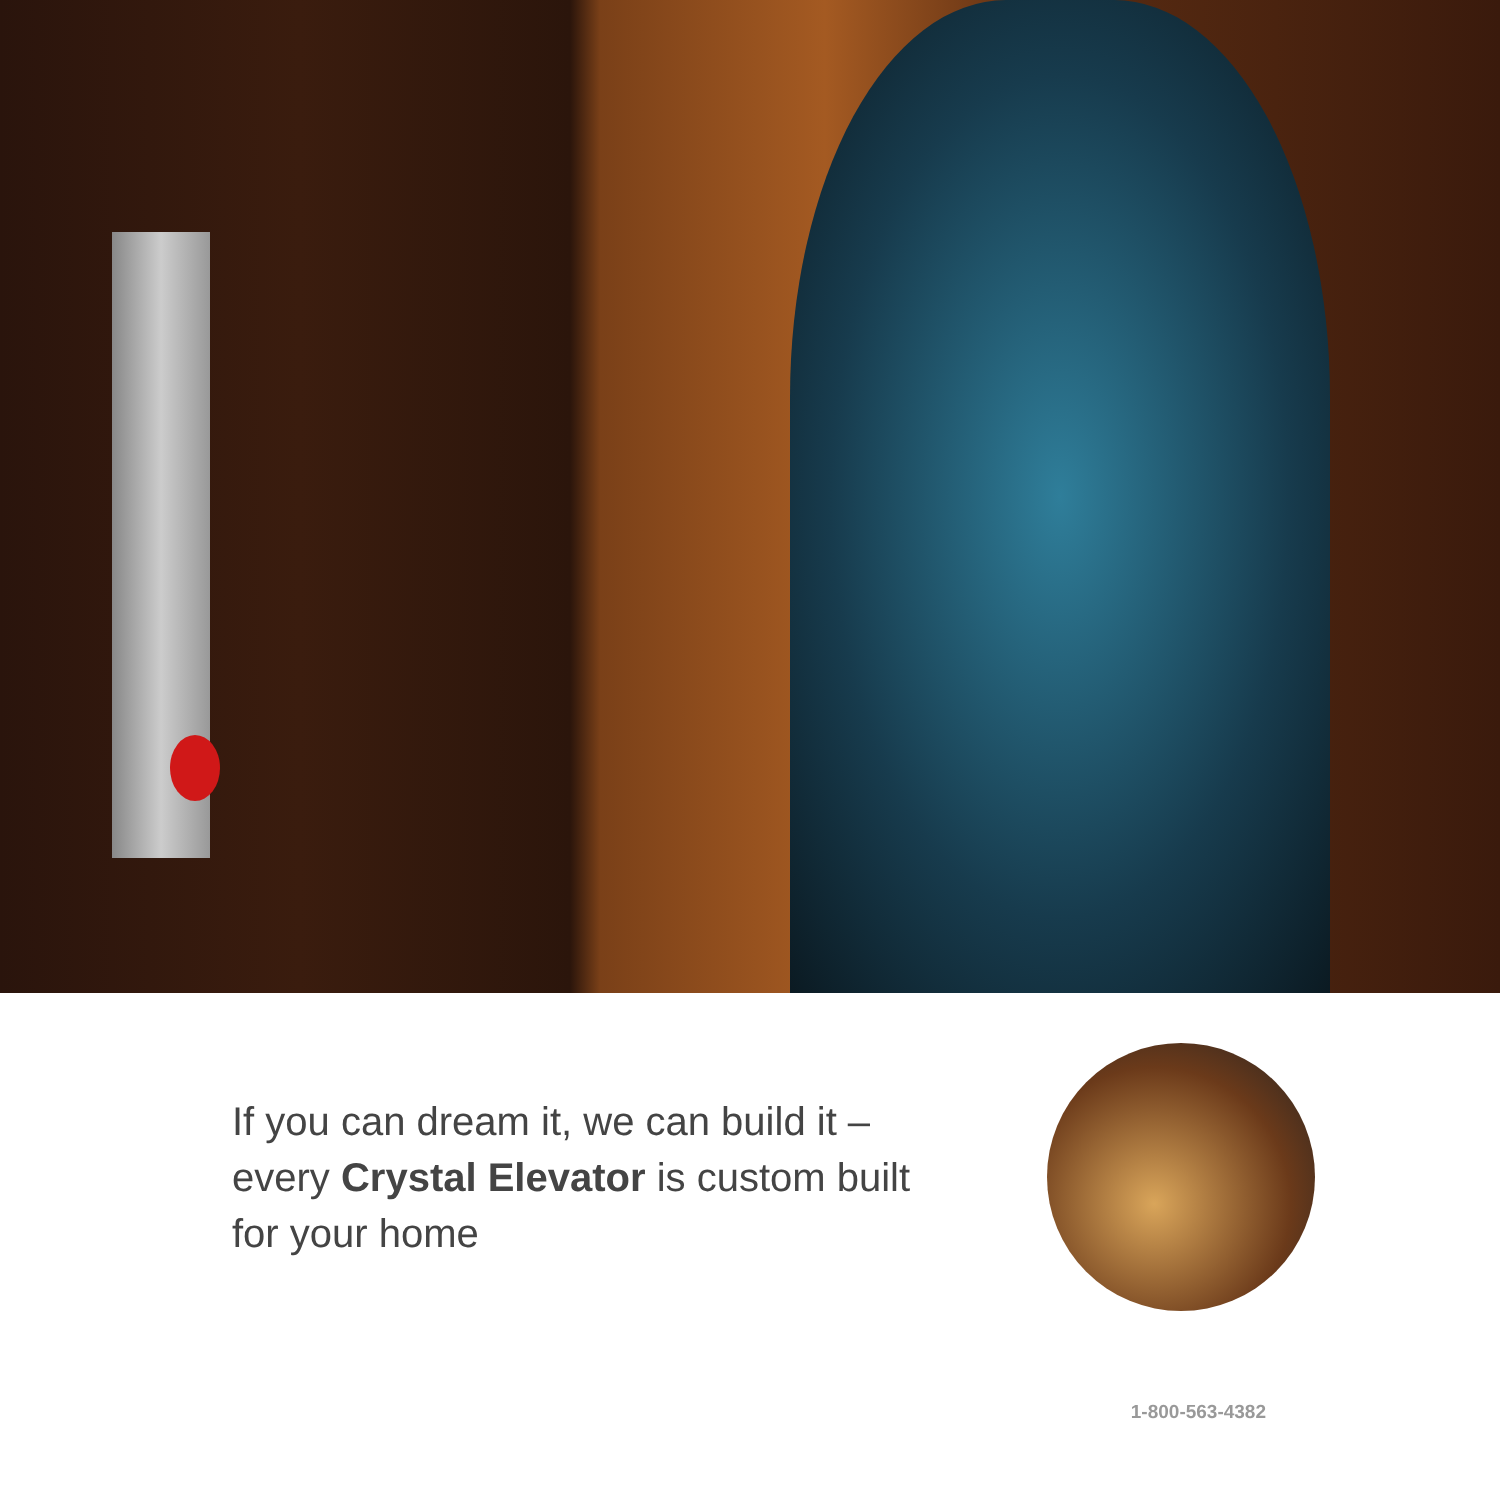If you can dream it, we can build it –
every Crystal Elevator is custom built
for your home
1-800-563-4382